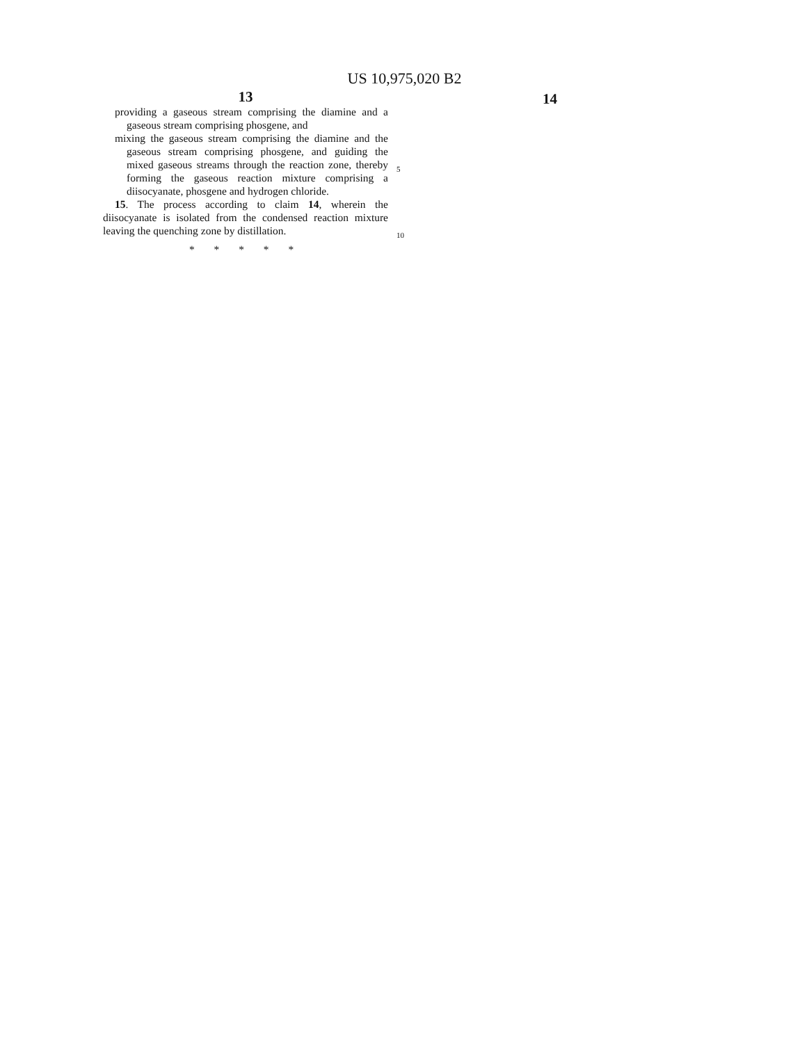US 10,975,020 B2
13
providing a gaseous stream comprising the diamine and a gaseous stream comprising phosgene, and
mixing the gaseous stream comprising the diamine and the gaseous stream comprising phosgene, and guiding the mixed gaseous streams through the reaction zone, thereby forming the gaseous reaction mixture comprising a diisocyanate, phosgene and hydrogen chloride.
15. The process according to claim 14, wherein the diisocyanate is isolated from the condensed reaction mixture leaving the quenching zone by distillation.
* * * * *
14
5
10